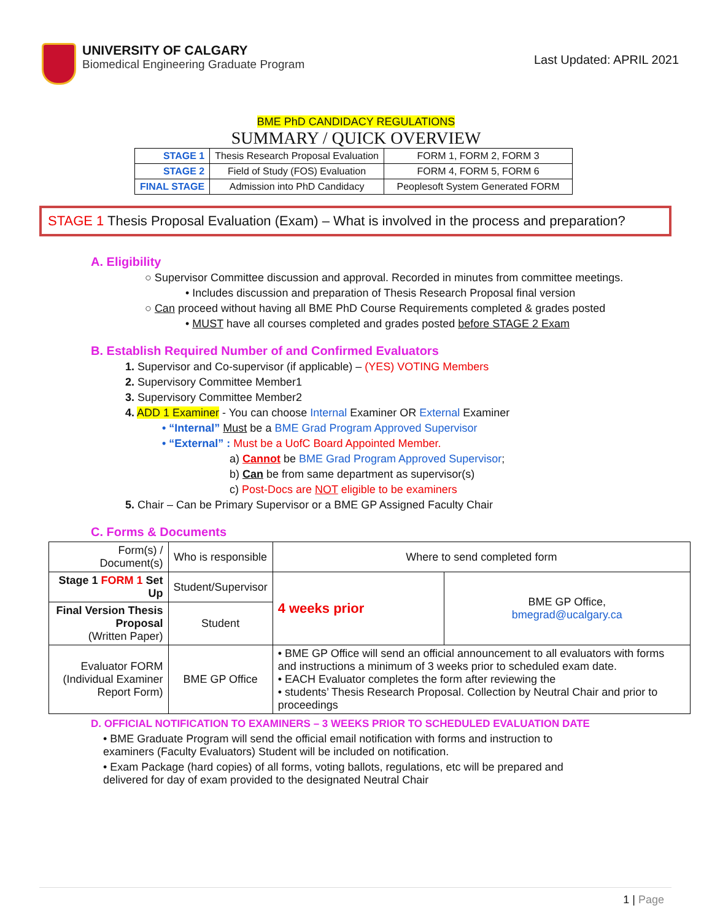UNIVERSITY OF CALGARY
Biomedical Engineering Graduate Program
Last Updated: APRIL 2021
BME PhD CANDIDACY REGULATIONS
SUMMARY / QUICK OVERVIEW
| STAGE 1 | Thesis Research Proposal Evaluation | FORM 1, FORM 2, FORM 3 |
| STAGE 2 | Field of Study (FOS) Evaluation | FORM 4, FORM 5, FORM 6 |
| FINAL STAGE | Admission into PhD Candidacy | Peoplesoft System Generated FORM |
STAGE 1 Thesis Proposal Evaluation (Exam) – What is involved in the process and preparation?
A. Eligibility
○ Supervisor Committee discussion and approval. Recorded in minutes from committee meetings.
• Includes discussion and preparation of Thesis Research Proposal final version
○ Can proceed without having all BME PhD Course Requirements completed & grades posted
• MUST have all courses completed and grades posted before STAGE 2 Exam
B. Establish Required Number of and Confirmed Evaluators
1. Supervisor and Co-supervisor (if applicable) – (YES) VOTING Members
2. Supervisory Committee Member1
3. Supervisory Committee Member2
4. ADD 1 Examiner - You can choose Internal Examiner OR External Examiner
• “Internal” Must be a BME Grad Program Approved Supervisor
• “External” : Must be a UofC Board Appointed Member.
a) Cannot be BME Grad Program Approved Supervisor;
b) Can be from same department as supervisor(s)
c) Post-Docs are NOT eligible to be examiners
5. Chair – Can be Primary Supervisor or a BME GP Assigned Faculty Chair
C. Forms & Documents
| Form(s) / Document(s) | Who is responsible | Where to send completed form | |
| --- | --- | --- | --- |
| Stage 1 FORM 1 Set Up | Student/Supervisor | 4 weeks prior | BME GP Office, bmegrad@ucalgary.ca |
| Final Version Thesis Proposal (Written Paper) | Student | | |
| Evaluator FORM (Individual Examiner Report Form) | BME GP Office | • BME GP Office will send an official announcement to all evaluators with forms and instructions a minimum of 3 weeks prior to scheduled exam date. • EACH Evaluator completes the form after reviewing the • students’ Thesis Research Proposal. Collection by Neutral Chair and prior to proceedings | |
D. OFFICIAL NOTIFICATION TO EXAMINERS – 3 WEEKS PRIOR TO SCHEDULED EVALUATION DATE
• BME Graduate Program will send the official email notification with forms and instruction to examiners (Faculty Evaluators) Student will be included on notification.
• Exam Package (hard copies) of all forms, voting ballots, regulations, etc will be prepared and delivered for day of exam provided to the designated Neutral Chair
1 | Page